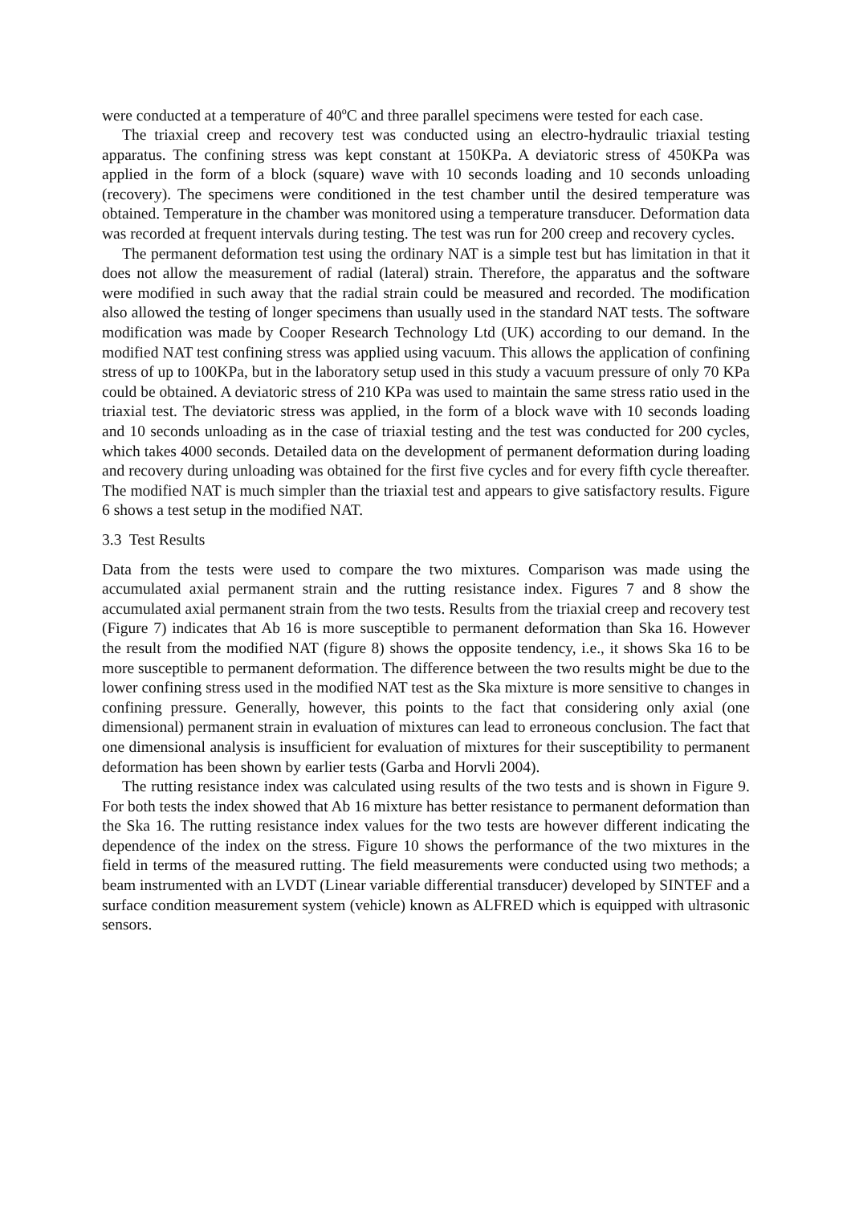were conducted at a temperature of 40<sup>o</sup>C and three parallel specimens were tested for each case.
The triaxial creep and recovery test was conducted using an electro-hydraulic triaxial testing apparatus. The confining stress was kept constant at 150KPa. A deviatoric stress of 450KPa was applied in the form of a block (square) wave with 10 seconds loading and 10 seconds unloading (recovery). The specimens were conditioned in the test chamber until the desired temperature was obtained. Temperature in the chamber was monitored using a temperature transducer. Deformation data was recorded at frequent intervals during testing. The test was run for 200 creep and recovery cycles.
The permanent deformation test using the ordinary NAT is a simple test but has limitation in that it does not allow the measurement of radial (lateral) strain. Therefore, the apparatus and the software were modified in such away that the radial strain could be measured and recorded. The modification also allowed the testing of longer specimens than usually used in the standard NAT tests. The software modification was made by Cooper Research Technology Ltd (UK) according to our demand. In the modified NAT test confining stress was applied using vacuum. This allows the application of confining stress of up to 100KPa, but in the laboratory setup used in this study a vacuum pressure of only 70 KPa could be obtained. A deviatoric stress of 210 KPa was used to maintain the same stress ratio used in the triaxial test. The deviatoric stress was applied, in the form of a block wave with 10 seconds loading and 10 seconds unloading as in the case of triaxial testing and the test was conducted for 200 cycles, which takes 4000 seconds. Detailed data on the development of permanent deformation during loading and recovery during unloading was obtained for the first five cycles and for every fifth cycle thereafter. The modified NAT is much simpler than the triaxial test and appears to give satisfactory results. Figure 6 shows a test setup in the modified NAT.
3.3 Test Results
Data from the tests were used to compare the two mixtures. Comparison was made using the accumulated axial permanent strain and the rutting resistance index. Figures 7 and 8 show the accumulated axial permanent strain from the two tests. Results from the triaxial creep and recovery test (Figure 7) indicates that Ab 16 is more susceptible to permanent deformation than Ska 16. However the result from the modified NAT (figure 8) shows the opposite tendency, i.e., it shows Ska 16 to be more susceptible to permanent deformation. The difference between the two results might be due to the lower confining stress used in the modified NAT test as the Ska mixture is more sensitive to changes in confining pressure. Generally, however, this points to the fact that considering only axial (one dimensional) permanent strain in evaluation of mixtures can lead to erroneous conclusion. The fact that one dimensional analysis is insufficient for evaluation of mixtures for their susceptibility to permanent deformation has been shown by earlier tests (Garba and Horvli 2004).
The rutting resistance index was calculated using results of the two tests and is shown in Figure 9. For both tests the index showed that Ab 16 mixture has better resistance to permanent deformation than the Ska 16. The rutting resistance index values for the two tests are however different indicating the dependence of the index on the stress. Figure 10 shows the performance of the two mixtures in the field in terms of the measured rutting. The field measurements were conducted using two methods; a beam instrumented with an LVDT (Linear variable differential transducer) developed by SINTEF and a surface condition measurement system (vehicle) known as ALFRED which is equipped with ultrasonic sensors.